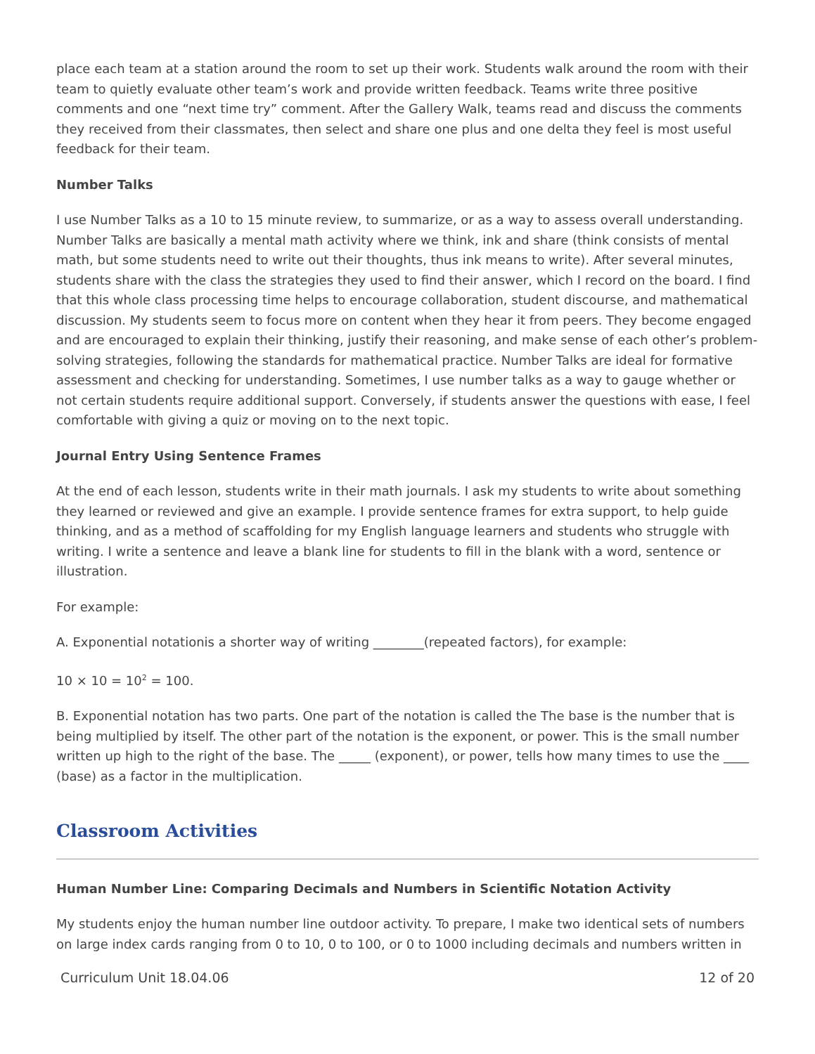place each team at a station around the room to set up their work. Students walk around the room with their team to quietly evaluate other team’s work and provide written feedback. Teams write three positive comments and one “next time try” comment. After the Gallery Walk, teams read and discuss the comments they received from their classmates, then select and share one plus and one delta they feel is most useful feedback for their team.
Number Talks
I use Number Talks as a 10 to 15 minute review, to summarize, or as a way to assess overall understanding. Number Talks are basically a mental math activity where we think, ink and share (think consists of mental math, but some students need to write out their thoughts, thus ink means to write). After several minutes, students share with the class the strategies they used to find their answer, which I record on the board. I find that this whole class processing time helps to encourage collaboration, student discourse, and mathematical discussion. My students seem to focus more on content when they hear it from peers. They become engaged and are encouraged to explain their thinking, justify their reasoning, and make sense of each other’s problem-solving strategies, following the standards for mathematical practice. Number Talks are ideal for formative assessment and checking for understanding. Sometimes, I use number talks as a way to gauge whether or not certain students require additional support. Conversely, if students answer the questions with ease, I feel comfortable with giving a quiz or moving on to the next topic.
Journal Entry Using Sentence Frames
At the end of each lesson, students write in their math journals. I ask my students to write about something they learned or reviewed and give an example. I provide sentence frames for extra support, to help guide thinking, and as a method of scaffolding for my English language learners and students who struggle with writing. I write a sentence and leave a blank line for students to fill in the blank with a word, sentence or illustration.
For example:
A. Exponential notationis a shorter way of writing ________(repeated factors), for example:
10 × 10 = 10<sup>2</sup> = 100.
B. Exponential notation has two parts. One part of the notation is called the The base is the number that is being multiplied by itself. The other part of the notation is the exponent, or power. This is the small number written up high to the right of the base. The _____ (exponent), or power, tells how many times to use the ____ (base) as a factor in the multiplication.
Classroom Activities
Human Number Line: Comparing Decimals and Numbers in Scientific Notation Activity
My students enjoy the human number line outdoor activity. To prepare, I make two identical sets of numbers on large index cards ranging from 0 to 10, 0 to 100, or 0 to 1000 including decimals and numbers written in
Curriculum Unit 18.04.06 12 of 20